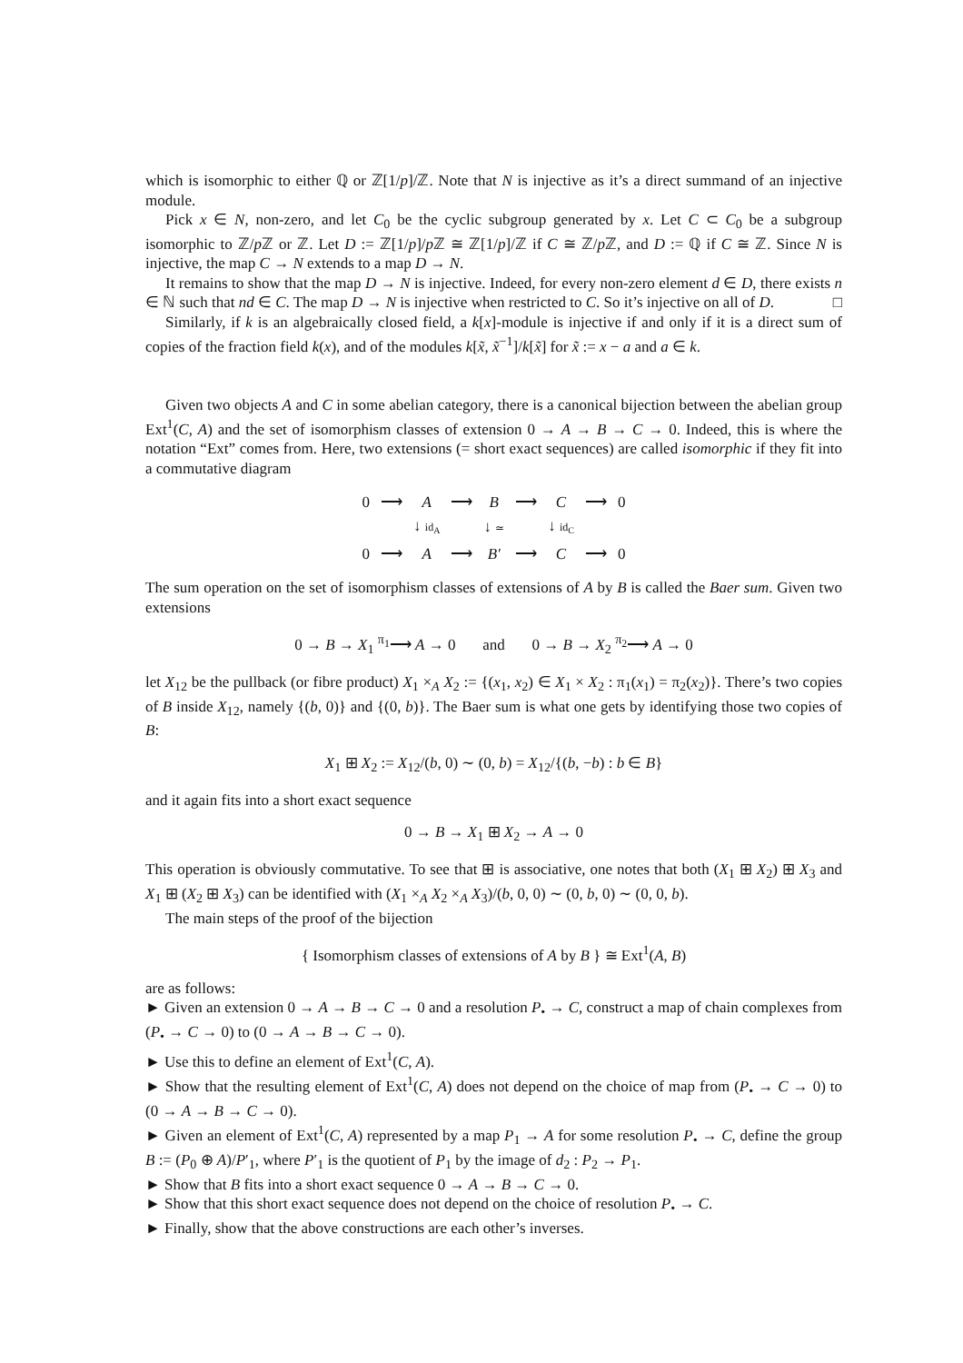which is isomorphic to either ℚ or ℤ[1/p]/ℤ. Note that N is injective as it’s a direct summand of an injective module.
Pick x ∈ N, non-zero, and let C<sub>0</sub> be the cyclic subgroup generated by x. Let C ⊂ C<sub>0</sub> be a subgroup isomorphic to ℤ/p ℤ or ℤ. Let D := ℤ[1/p]/p ℤ ≅ ℤ[1/p]/ℤ if C ≅ ℤ/p ℤ, and D := ℚ if C ≅ ℤ. Since N is injective, the map C → N extends to a map D → N.
It remains to show that the map D → N is injective. Indeed, for every non-zero element d ∈ D, there exists n ∈ ℕ such that nd ∈ C. The map D → N is injective when restricted to C. So it’s injective on all of D. □
Similarly, if k is an algebraically closed field, a k[x]-module is injective if and only if it is a direct sum of copies of the fraction field k(x), and of the modules k[x̃, x̃<sup>−1</sup>]/k[x̃] for x̃ := x − a and a ∈ k.
Given two objects A and C in some abelian category, there is a canonical bijection between the abelian group Ext<sup>1</sup>(C, A) and the set of isomorphism classes of extension 0 → A → B → C → 0. Indeed, this is where the notation “Ext” comes from. Here, two extensions (= short exact sequences) are called isomorphic if they fit into a commutative diagram
| 0 | ⟶ | A | ⟶ | B | ⟶ | C | ⟶ | 0 |
| | | ↓ id<sub>A</sub> | | ↓ ≃ | | ↓ id<sub>C</sub> | | |
| 0 | ⟶ | A | ⟶ | B′ | ⟶ | C | ⟶ | 0 |
The sum operation on the set of isomorphism classes of extensions of A by B is called the Baer sum. Given two extensions
0 → B → X<sub>1</sub> <sup>π<sub>1</sub></sup>⟶ A → 0 and 0 → B → X<sub>2</sub> <sup>π<sub>2</sub></sup>⟶ A → 0
let X<sub>12</sub> be the pullback (or fibre product) X<sub>1</sub> ×<sub>A</sub> X<sub>2</sub> := {(x<sub>1</sub>, x<sub>2</sub>) ∈ X<sub>1</sub> × X<sub>2</sub> : π<sub>1</sub>(x<sub>1</sub>) = π<sub>2</sub>(x<sub>2</sub>)}. There’s two copies of B inside X<sub>12</sub>, namely {(b, 0)} and {(0, b)}. The Baer sum is what one gets by identifying those two copies of B:
X<sub>1</sub> ⊞ X<sub>2</sub> := X<sub>12</sub>/(b, 0) ∼ (0, b) = X<sub>12</sub>/{(b, −b) : b ∈ B}
and it again fits into a short exact sequence
0 → B → X<sub>1</sub> ⊞ X<sub>2</sub> → A → 0
This operation is obviously commutative. To see that ⊞ is associative, one notes that both (X<sub>1</sub> ⊞ X<sub>2</sub>) ⊞ X<sub>3</sub> and X<sub>1</sub> ⊞ (X<sub>2</sub> ⊞ X<sub>3</sub>) can be identified with (X<sub>1</sub> ×<sub>A</sub> X<sub>2</sub> ×<sub>A</sub> X<sub>3</sub>)/(b, 0, 0) ∼ (0, b, 0) ∼ (0, 0, b).
The main steps of the proof of the bijection
{ Isomorphism classes of extensions of A by B } ≅ Ext<sup>1</sup>(A, B)
are as follows:
► Given an extension 0 → A → B → C → 0 and a resolution P<sub>•</sub> → C, construct a map of chain complexes from (P<sub>•</sub> → C → 0) to (0 → A → B → C → 0).
► Use this to define an element of Ext<sup>1</sup>(C, A).
► Show that the resulting element of Ext<sup>1</sup>(C, A) does not depend on the choice of map from (P<sub>•</sub> → C → 0) to (0 → A → B → C → 0).
► Given an element of Ext<sup>1</sup>(C, A) represented by a map P<sub>1</sub> → A for some resolution P<sub>•</sub> → C, define the group B := (P<sub>0</sub> ⊕ A)/P′<sub>1</sub>, where P′<sub>1</sub> is the quotient of P<sub>1</sub> by the image of d<sub>2</sub> : P<sub>2</sub> → P<sub>1</sub>.
► Show that B fits into a short exact sequence 0 → A → B → C → 0.
► Show that this short exact sequence does not depend on the choice of resolution P<sub>•</sub> → C.
► Finally, show that the above constructions are each other’s inverses.